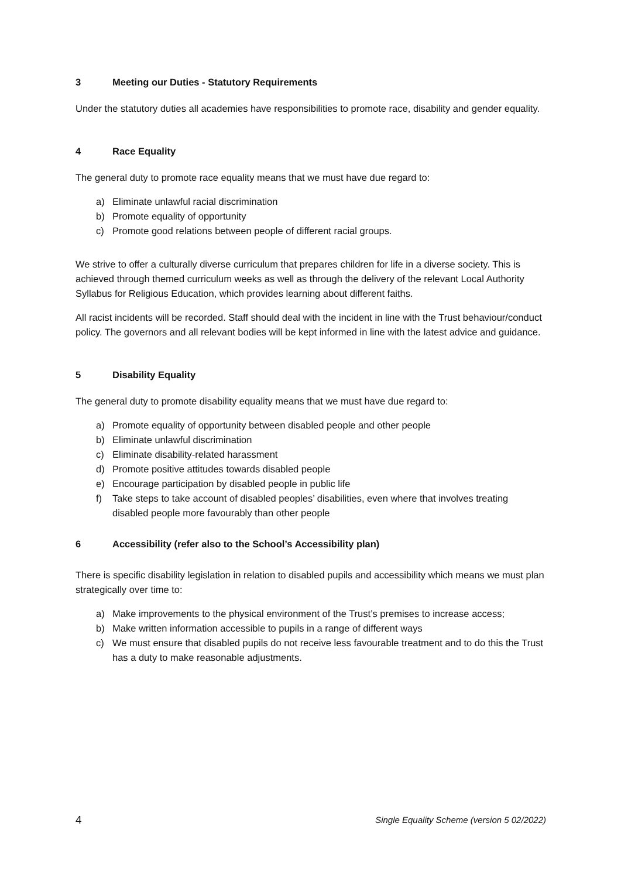3 Meeting our Duties - Statutory Requirements
Under the statutory duties all academies have responsibilities to promote race, disability and gender equality.
4 Race Equality
The general duty to promote race equality means that we must have due regard to:
a) Eliminate unlawful racial discrimination
b) Promote equality of opportunity
c) Promote good relations between people of different racial groups.
We strive to offer a culturally diverse curriculum that prepares children for life in a diverse society. This is achieved through themed curriculum weeks as well as through the delivery of the relevant Local Authority Syllabus for Religious Education, which provides learning about different faiths.
All racist incidents will be recorded. Staff should deal with the incident in line with the Trust behaviour/conduct policy. The governors and all relevant bodies will be kept informed in line with the latest advice and guidance.
5 Disability Equality
The general duty to promote disability equality means that we must have due regard to:
a) Promote equality of opportunity between disabled people and other people
b) Eliminate unlawful discrimination
c) Eliminate disability-related harassment
d) Promote positive attitudes towards disabled people
e) Encourage participation by disabled people in public life
f) Take steps to take account of disabled peoples’ disabilities, even where that involves treating disabled people more favourably than other people
6 Accessibility (refer also to the School’s Accessibility plan)
There is specific disability legislation in relation to disabled pupils and accessibility which means we must plan strategically over time to:
a) Make improvements to the physical environment of the Trust’s premises to increase access;
b) Make written information accessible to pupils in a range of different ways
c) We must ensure that disabled pupils do not receive less favourable treatment and to do this the Trust has a duty to make reasonable adjustments.
4 Single Equality Scheme (version 5 02/2022)